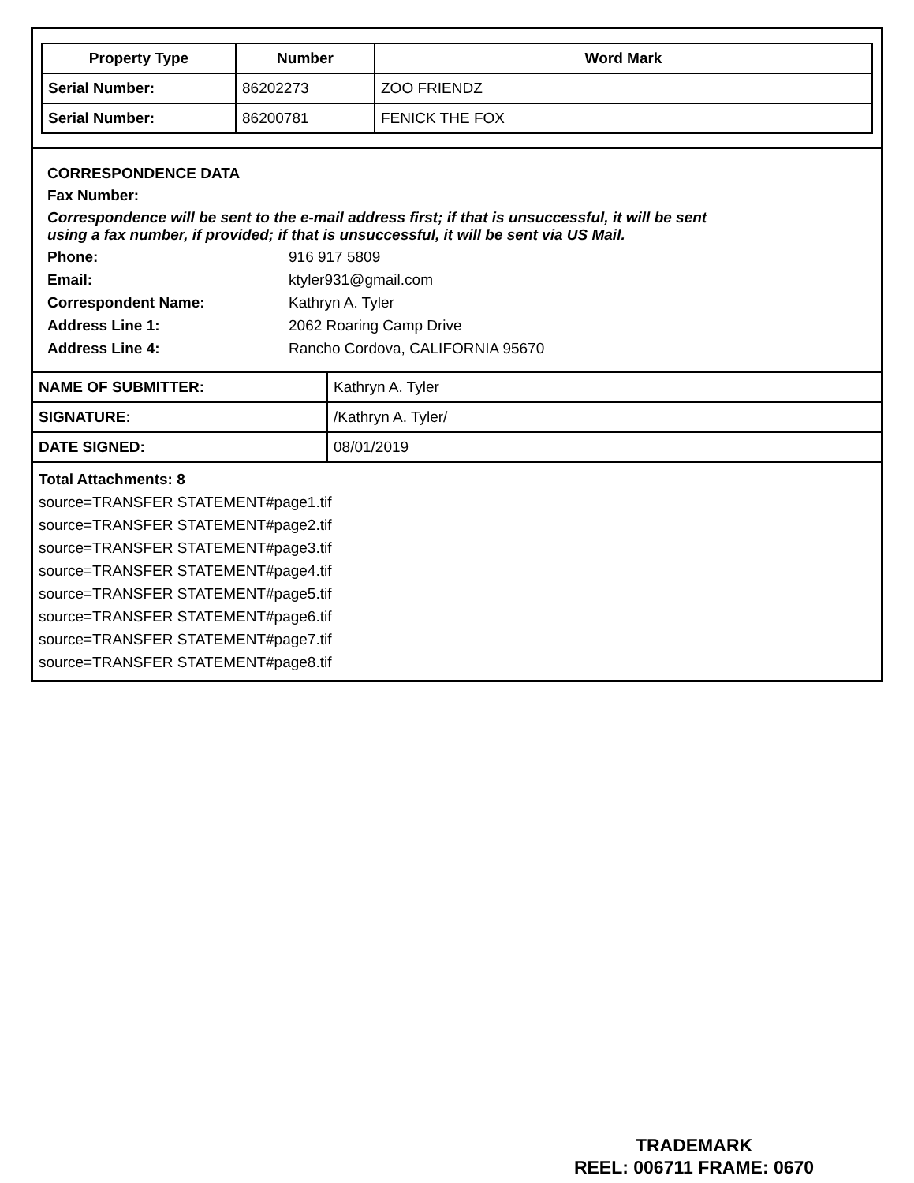| Property Type | Number | Word Mark |
| --- | --- | --- |
| Serial Number: | 86202273 | ZOO FRIENDZ |
| Serial Number: | 86200781 | FENICK THE FOX |
CORRESPONDENCE DATA
Fax Number:
Correspondence will be sent to the e-mail address first; if that is unsuccessful, it will be sent
using a fax number, if provided; if that is unsuccessful, it will be sent via US Mail.
Phone: 916 917 5809 Email: ktyler931@gmail.com Correspondent Name: Kathryn A. Tyler Address Line 1: 2062 Roaring Camp Drive Address Line 4: Rancho Cordova, CALIFORNIA 95670
| NAME OF SUBMITTER: | Kathryn A. Tyler |
| SIGNATURE: | /Kathryn A. Tyler/ |
| DATE SIGNED: | 08/01/2019 |
Total Attachments: 8
source=TRANSFER STATEMENT#page1.tif
source=TRANSFER STATEMENT#page2.tif
source=TRANSFER STATEMENT#page3.tif
source=TRANSFER STATEMENT#page4.tif
source=TRANSFER STATEMENT#page5.tif
source=TRANSFER STATEMENT#page6.tif
source=TRANSFER STATEMENT#page7.tif
source=TRANSFER STATEMENT#page8.tif
TRADEMARK
REEL: 006711 FRAME: 0670